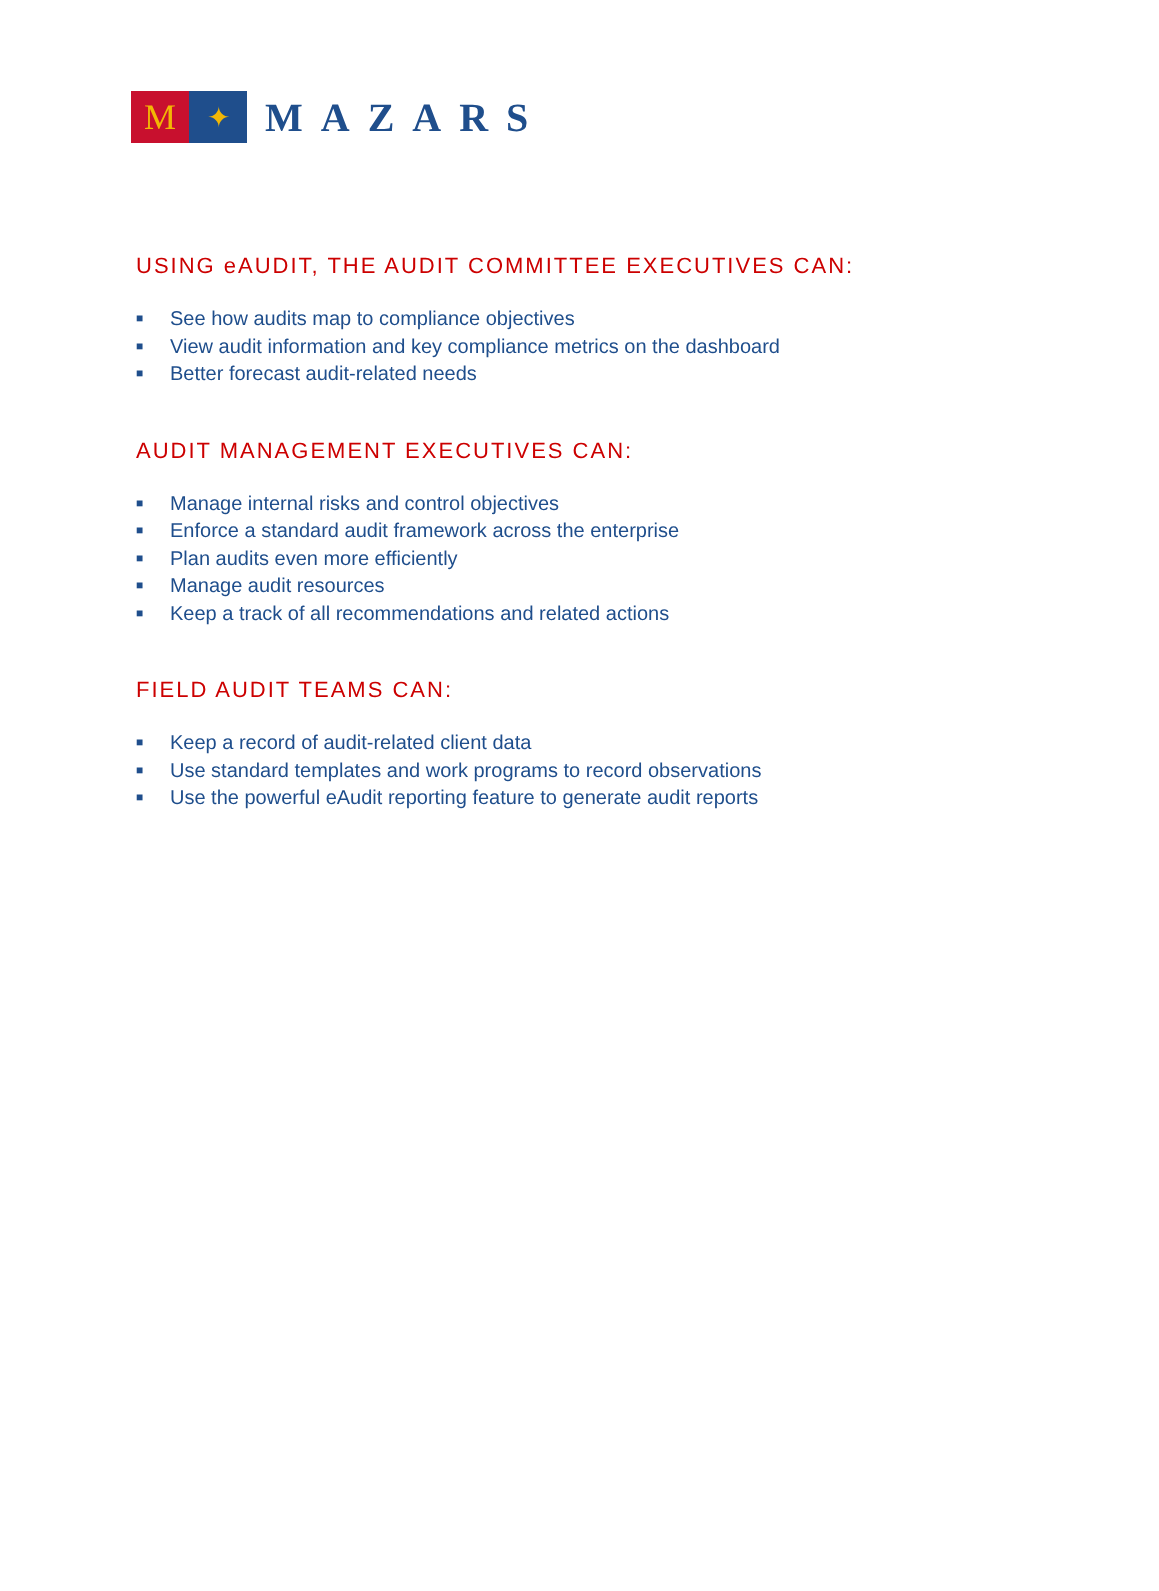M
✦
MAZARS
USING eAUDIT, THE AUDIT COMMITTEE EXECUTIVES CAN:
■ See how audits map to compliance objectives
■ View audit information and key compliance metrics on the dashboard
■ Better forecast audit-related needs
AUDIT MANAGEMENT EXECUTIVES CAN:
■ Manage internal risks and control objectives
■ Enforce a standard audit framework across the enterprise
■ Plan audits even more efficiently
■ Manage audit resources
■ Keep a track of all recommendations and related actions
FIELD AUDIT TEAMS CAN:
■ Keep a record of audit-related client data
■ Use standard templates and work programs to record observations
■ Use the powerful eAudit reporting feature to generate audit reports